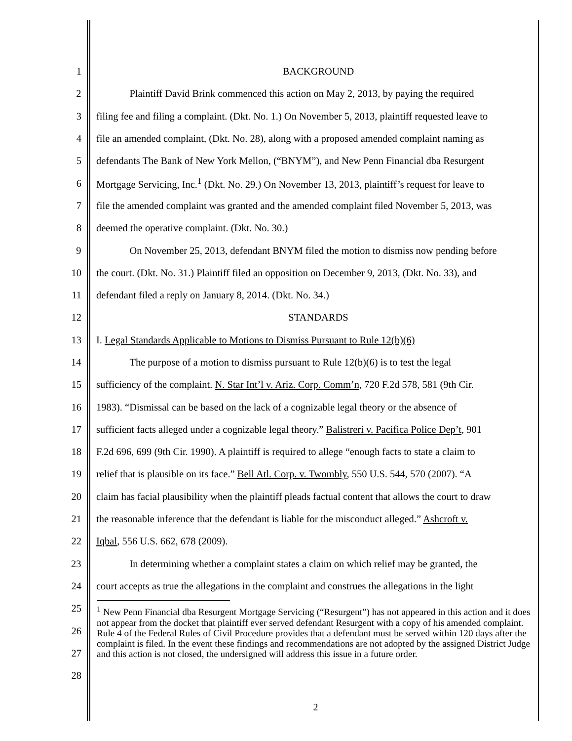1 BACKGROUND
2 Plaintiff David Brink commenced this action on May 2, 2013, by paying the required
3 filing fee and filing a complaint. (Dkt. No. 1.) On November 5, 2013, plaintiff requested leave to
4 file an amended complaint, (Dkt. No. 28), along with a proposed amended complaint naming as
5 defendants The Bank of New York Mellon, (“BNYM”), and New Penn Financial dba Resurgent
6 Mortgage Servicing, Inc.<sup>1</sup> (Dkt. No. 29.) On November 13, 2013, plaintiff’s request for leave to
7 file the amended complaint was granted and the amended complaint filed November 5, 2013, was
8 deemed the operative complaint. (Dkt. No. 30.)
9 On November 25, 2013, defendant BNYM filed the motion to dismiss now pending before
10 the court. (Dkt. No. 31.) Plaintiff filed an opposition on December 9, 2013, (Dkt. No. 33), and
11 defendant filed a reply on January 8, 2014. (Dkt. No. 34.)
12 STANDARDS
13 I. Legal Standards Applicable to Motions to Dismiss Pursuant to Rule 12(b)(6)
14 The purpose of a motion to dismiss pursuant to Rule 12(b)(6) is to test the legal
15 sufficiency of the complaint. N. Star Int’l v. Ariz. Corp. Comm’n, 720 F.2d 578, 581 (9th Cir.
16 1983). “Dismissal can be based on the lack of a cognizable legal theory or the absence of
17 sufficient facts alleged under a cognizable legal theory.” Balistreri v. Pacifica Police Dep’t, 901
18 F.2d 696, 699 (9th Cir. 1990). A plaintiff is required to allege “enough facts to state a claim to
19 relief that is plausible on its face.” Bell Atl. Corp. v. Twombly, 550 U.S. 544, 570 (2007). “A
20 claim has facial plausibility when the plaintiff pleads factual content that allows the court to draw
21 the reasonable inference that the defendant is liable for the misconduct alleged.” Ashcroft v.
22 Iqbal, 556 U.S. 662, 678 (2009).
23 In determining whether a complaint states a claim on which relief may be granted, the
24 court accepts as true the allegations in the complaint and construes the allegations in the light
25
26
27
28
<sup>1</sup> New Penn Financial dba Resurgent Mortgage Servicing (“Resurgent”) has not appeared in this action and it does not appear from the docket that plaintiff ever served defendant Resurgent with a copy of his amended complaint. Rule 4 of the Federal Rules of Civil Procedure provides that a defendant must be served within 120 days after the complaint is filed. In the event these findings and recommendations are not adopted by the assigned District Judge and this action is not closed, the undersigned will address this issue in a future order.
2